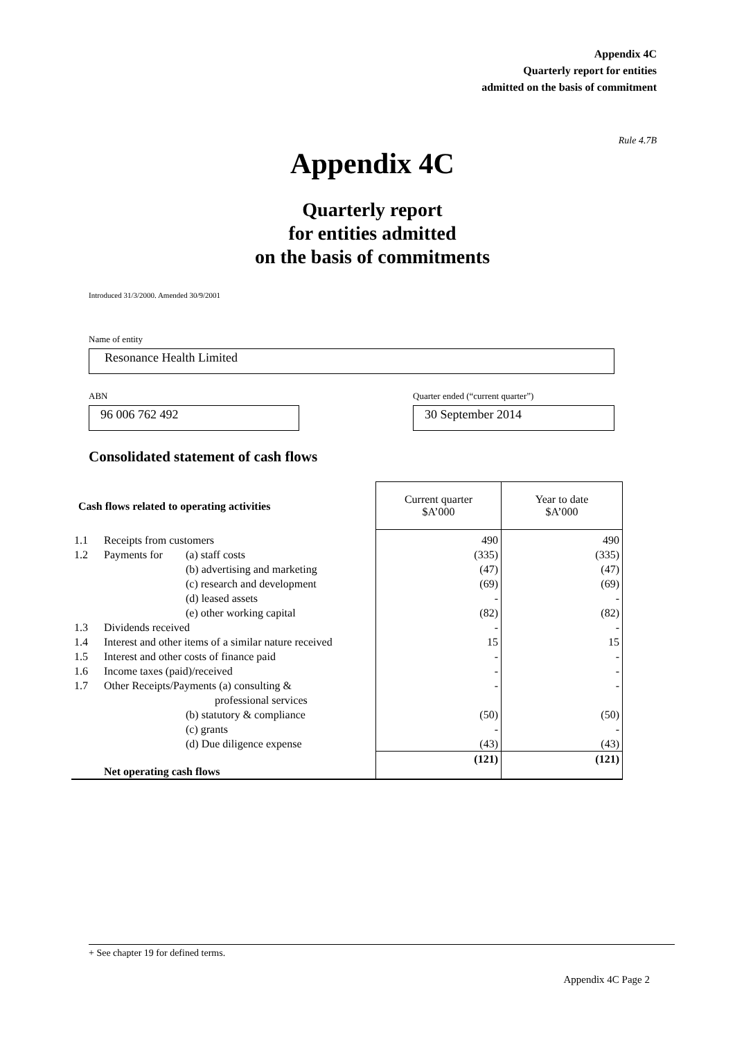Appendix 4C
Quarterly report for entities
admitted on the basis of commitment
Rule 4.7B
Appendix 4C
Quarterly report
for entities admitted
on the basis of commitments
Introduced 31/3/2000. Amended 30/9/2001
Name of entity
Resonance Health Limited
ABN
Quarter ended (“current quarter”)
96 006 762 492 30 September 2014
Consolidated statement of cash flows
| Cash flows related to operating activities | | | Current quarter $A’000 | Year to date $A’000 |
| 1.1 | Receipts from customers | | 490 | 490 |
| 1.2 | Payments for | (a) staff costs | (335) | (335) |
| | | (b) advertising and marketing | (47) | (47) |
| | | (c) research and development | (69) | (69) |
| | | (d) leased assets | - | - |
| | | (e) other working capital | (82) | (82) |
| 1.3 | Dividends received | | - | - |
| 1.4 | Interest and other items of a similar nature received | | 15 | 15 |
| 1.5 | Interest and other costs of finance paid | | - | - |
| 1.6 | Income taxes (paid)/received | | - | - |
| 1.7 | Other Receipts/Payments (a) consulting & professional services | | - | - |
| | | (b) statutory & compliance | (50) | (50) |
| | | (c) grants | - | - |
| | | (d) Due diligence expense | (43) | (43) |
| | Net operating cash flows | | (121) | (121) |
+ See chapter 19 for defined terms.
Appendix 4C Page 2